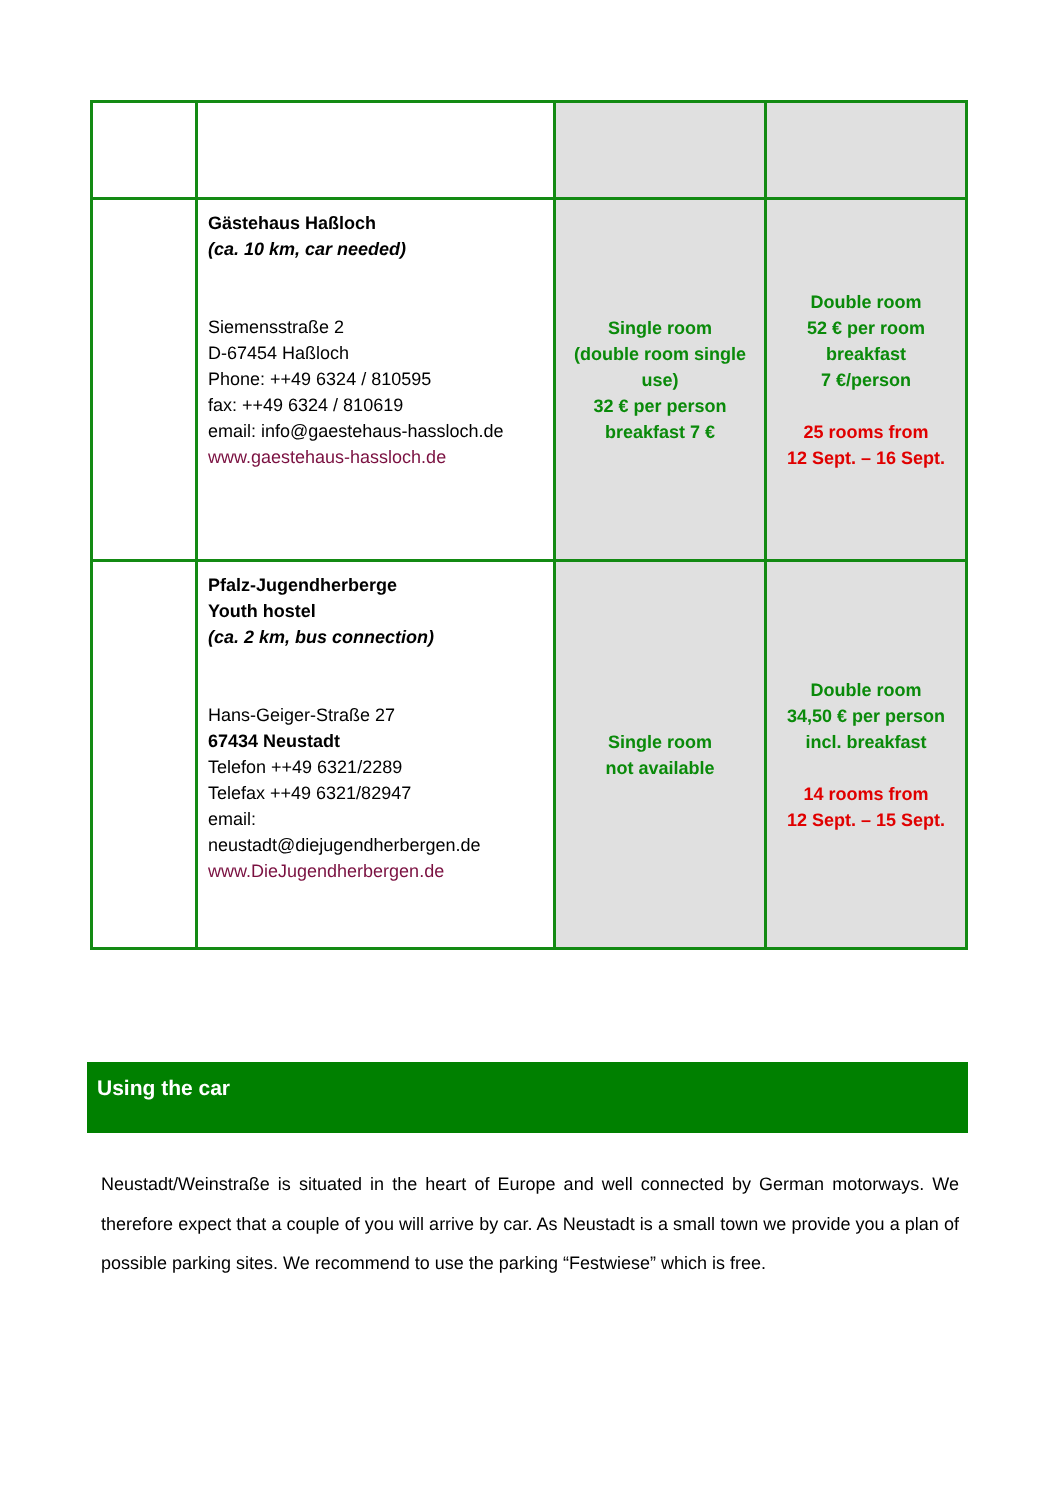| | Gästehaus Haßloch (ca. 10 km, car needed) Siemensstraße 2 D-67454 Haßloch Phone: ++49 6324 / 810595 fax: ++49 6324 / 810619 email: info@gaestehaus-hassloch.de www.gaestehaus-hassloch.de | Single room (double room single use) 32 € per person breakfast 7 € | Double room 52 € per room breakfast 7 €/person 25 rooms from 12 Sept. – 16 Sept. |
| | Pfalz-Jugendherberge Youth hostel (ca. 2 km, bus connection) Hans-Geiger-Straße 27 67434 Neustadt Telefon ++49 6321/2289 Telefax ++49 6321/82947 email: neustadt@diejugendherbergen.de www.DieJugendherbergen.de | Single room not available | Double room 34,50 € per person incl. breakfast 14 rooms from 12 Sept. – 15 Sept. |
Using the car
Neustadt/Weinstraße is situated in the heart of Europe and well connected by German motorways. We therefore expect that a couple of you will arrive by car. As Neustadt is a small town we provide you a plan of possible parking sites. We recommend to use the parking “Festwiese” which is free.